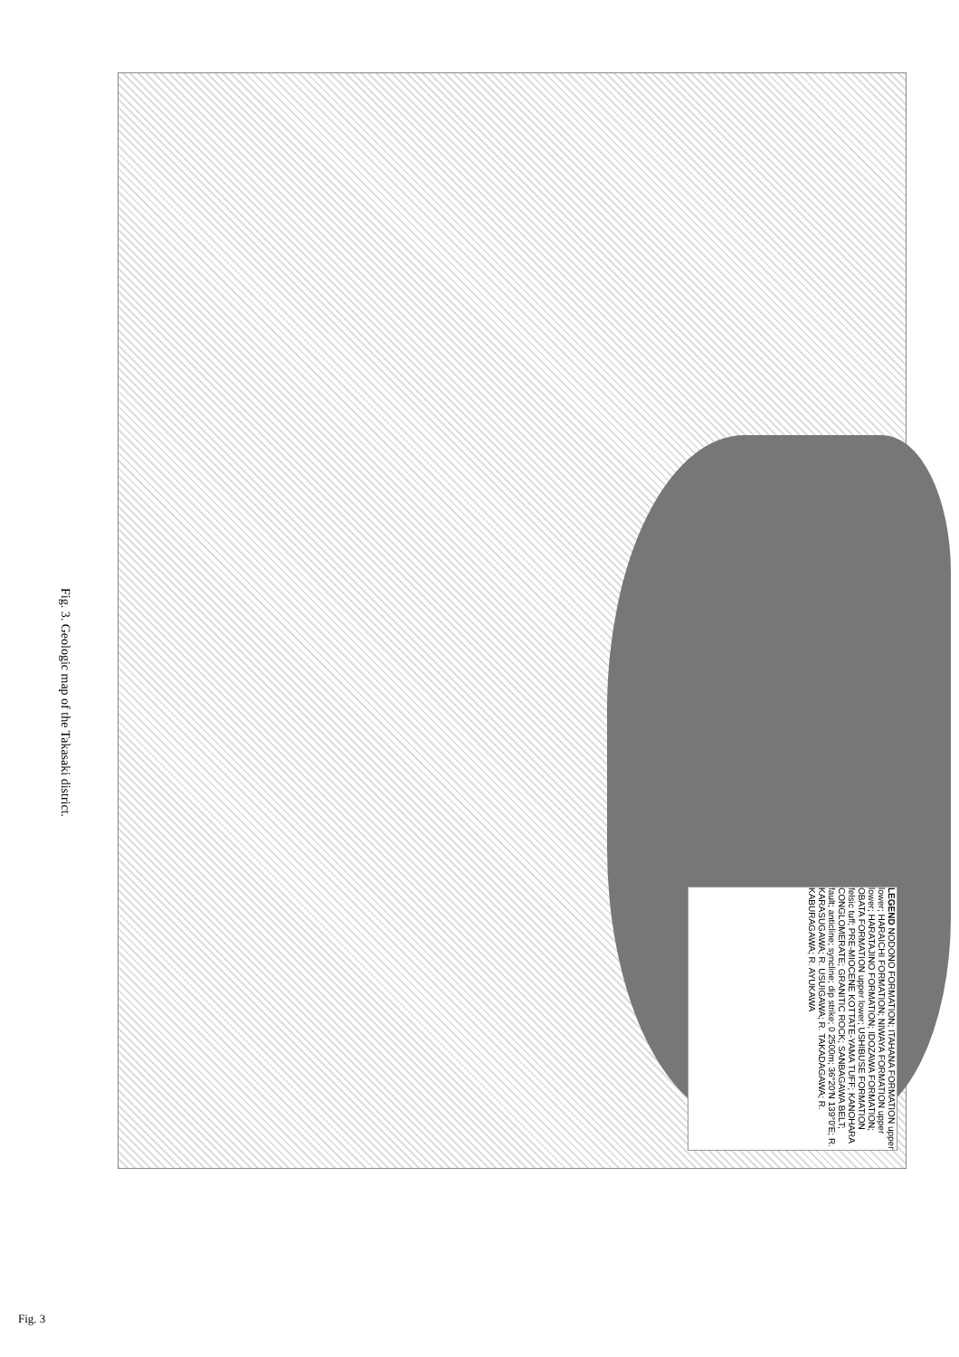Fig. 3. Geologic map of the Takasaki district.
LEGEND NODONO FORMATION; ITAHANA FORMATION upper lower; HARAICHI FORMATION; NIWAYA FORMATION upper lower; HARATAJINO FORMATION; IDOZAWA FORMATION; OBATA FORMATION upper lower; USHIBUSE FORMATION felsic tuff; PRE-MIOCENE KOTTATE-YAMA TUFF; KANOHARA CONGLOMERATE; GRANITIC ROCK; SANBAGAWA BELT; fault; anticline; syncline; dip strike; 0 2500m; 36°20′N 139°0′E; R. KARASUGAWA; R. USUIGAWA; R. TAKADAGAWA; R. KABURAGAWA; R. AYUKAWA
Fig. 3